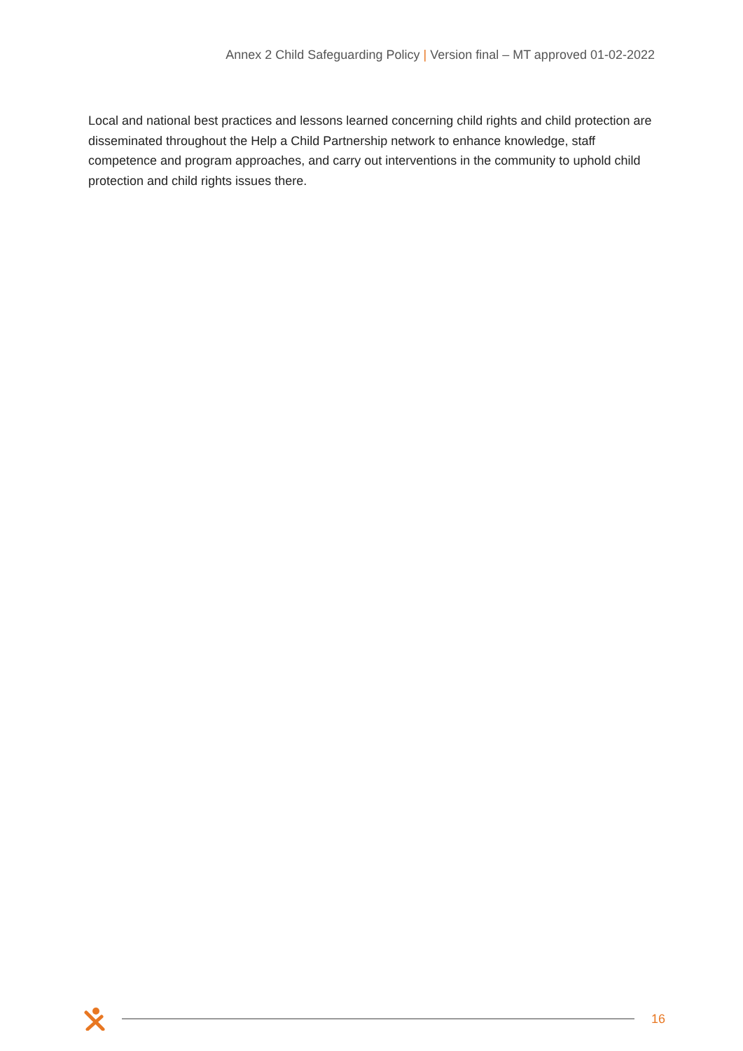Annex 2 Child Safeguarding Policy | Version final – MT approved 01-02-2022
Local and national best practices and lessons learned concerning child rights and child protection are disseminated throughout the Help a Child Partnership network to enhance knowledge, staff competence and program approaches, and carry out interventions in the community to uphold child protection and child rights issues there.
16